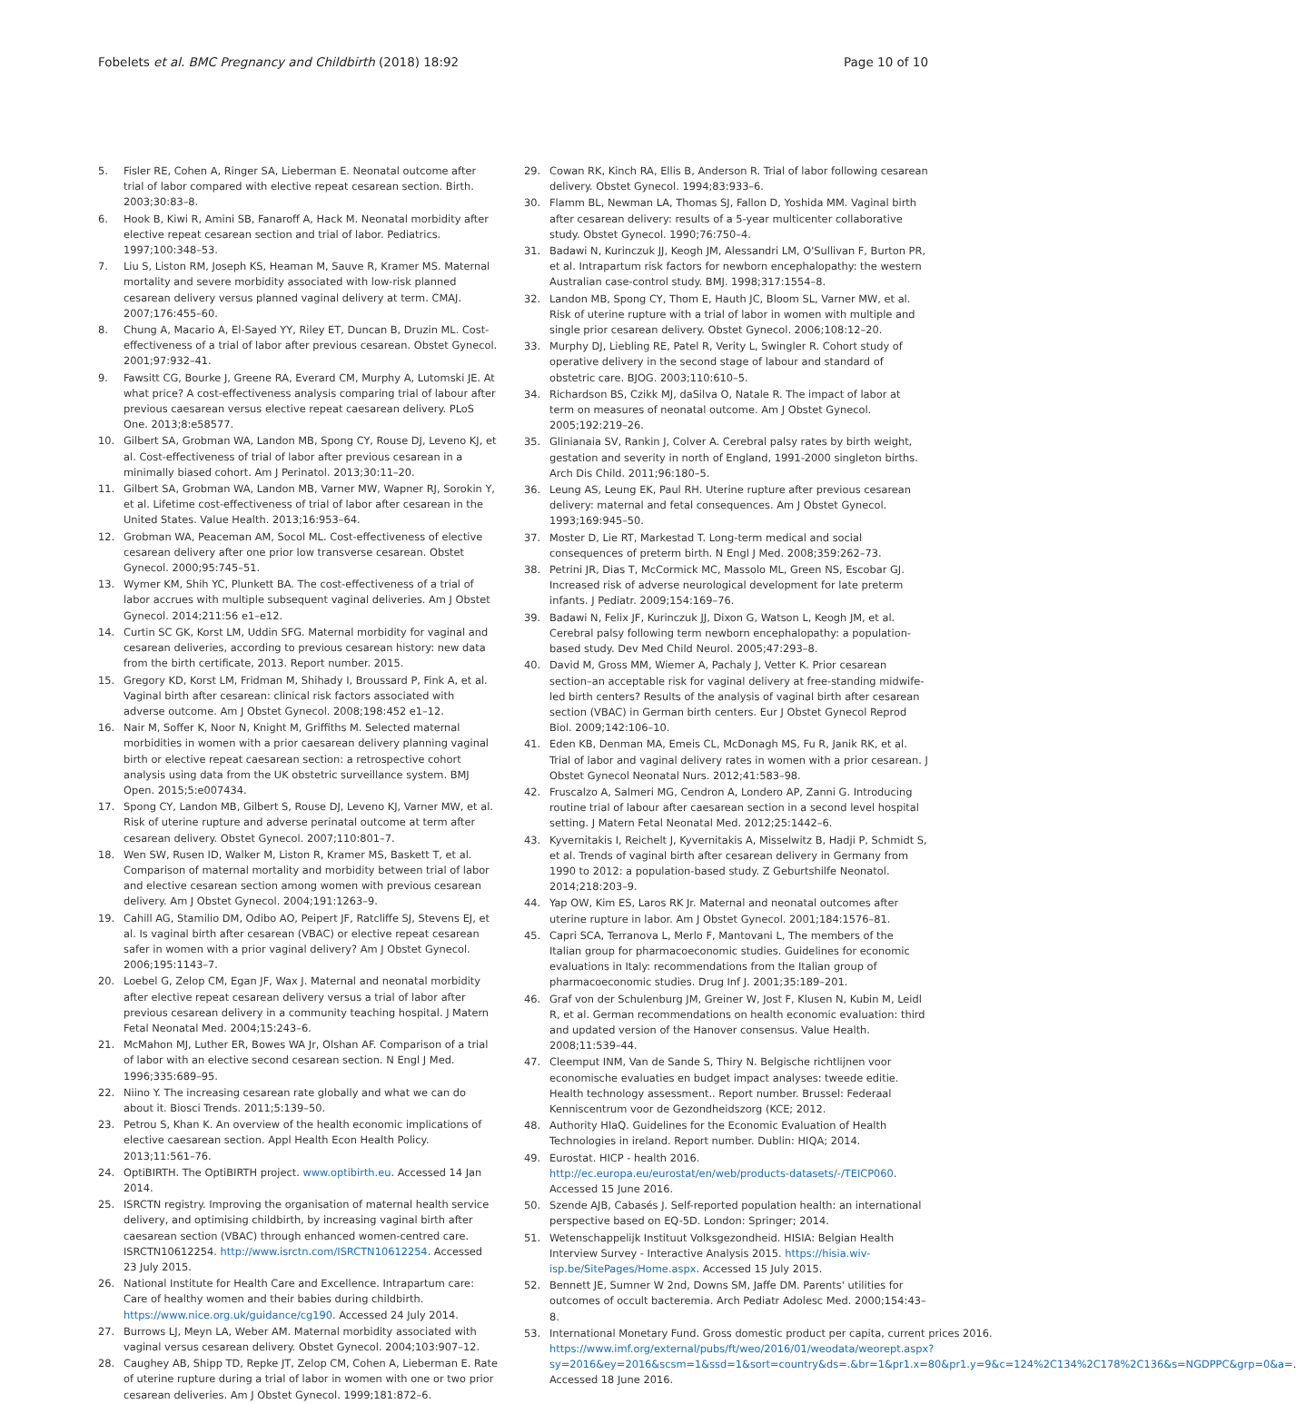Fobelets et al. BMC Pregnancy and Childbirth (2018) 18:92 Page 10 of 10
5. Fisler RE, Cohen A, Ringer SA, Lieberman E. Neonatal outcome after trial of labor compared with elective repeat cesarean section. Birth. 2003;30:83–8.
6. Hook B, Kiwi R, Amini SB, Fanaroff A, Hack M. Neonatal morbidity after elective repeat cesarean section and trial of labor. Pediatrics. 1997;100:348–53.
7. Liu S, Liston RM, Joseph KS, Heaman M, Sauve R, Kramer MS. Maternal mortality and severe morbidity associated with low-risk planned cesarean delivery versus planned vaginal delivery at term. CMAJ. 2007;176:455–60.
8. Chung A, Macario A, El-Sayed YY, Riley ET, Duncan B, Druzin ML. Cost-effectiveness of a trial of labor after previous cesarean. Obstet Gynecol. 2001;97:932–41.
9. Fawsitt CG, Bourke J, Greene RA, Everard CM, Murphy A, Lutomski JE. At what price? A cost-effectiveness analysis comparing trial of labour after previous caesarean versus elective repeat caesarean delivery. PLoS One. 2013;8:e58577.
10. Gilbert SA, Grobman WA, Landon MB, Spong CY, Rouse DJ, Leveno KJ, et al. Cost-effectiveness of trial of labor after previous cesarean in a minimally biased cohort. Am J Perinatol. 2013;30:11–20.
11. Gilbert SA, Grobman WA, Landon MB, Varner MW, Wapner RJ, Sorokin Y, et al. Lifetime cost-effectiveness of trial of labor after cesarean in the United States. Value Health. 2013;16:953–64.
12. Grobman WA, Peaceman AM, Socol ML. Cost-effectiveness of elective cesarean delivery after one prior low transverse cesarean. Obstet Gynecol. 2000;95:745–51.
13. Wymer KM, Shih YC, Plunkett BA. The cost-effectiveness of a trial of labor accrues with multiple subsequent vaginal deliveries. Am J Obstet Gynecol. 2014;211:56 e1–e12.
14. Curtin SC GK, Korst LM, Uddin SFG. Maternal morbidity for vaginal and cesarean deliveries, according to previous cesarean history: new data from the birth certificate, 2013. Report number. 2015.
15. Gregory KD, Korst LM, Fridman M, Shihady I, Broussard P, Fink A, et al. Vaginal birth after cesarean: clinical risk factors associated with adverse outcome. Am J Obstet Gynecol. 2008;198:452 e1–12.
16. Nair M, Soffer K, Noor N, Knight M, Griffiths M. Selected maternal morbidities in women with a prior caesarean delivery planning vaginal birth or elective repeat caesarean section: a retrospective cohort analysis using data from the UK obstetric surveillance system. BMJ Open. 2015;5:e007434.
17. Spong CY, Landon MB, Gilbert S, Rouse DJ, Leveno KJ, Varner MW, et al. Risk of uterine rupture and adverse perinatal outcome at term after cesarean delivery. Obstet Gynecol. 2007;110:801–7.
18. Wen SW, Rusen ID, Walker M, Liston R, Kramer MS, Baskett T, et al. Comparison of maternal mortality and morbidity between trial of labor and elective cesarean section among women with previous cesarean delivery. Am J Obstet Gynecol. 2004;191:1263–9.
19. Cahill AG, Stamilio DM, Odibo AO, Peipert JF, Ratcliffe SJ, Stevens EJ, et al. Is vaginal birth after cesarean (VBAC) or elective repeat cesarean safer in women with a prior vaginal delivery? Am J Obstet Gynecol. 2006;195:1143–7.
20. Loebel G, Zelop CM, Egan JF, Wax J. Maternal and neonatal morbidity after elective repeat cesarean delivery versus a trial of labor after previous cesarean delivery in a community teaching hospital. J Matern Fetal Neonatal Med. 2004;15:243–6.
21. McMahon MJ, Luther ER, Bowes WA Jr, Olshan AF. Comparison of a trial of labor with an elective second cesarean section. N Engl J Med. 1996;335:689–95.
22. Niino Y. The increasing cesarean rate globally and what we can do about it. Biosci Trends. 2011;5:139–50.
23. Petrou S, Khan K. An overview of the health economic implications of elective caesarean section. Appl Health Econ Health Policy. 2013;11:561–76.
24. OptiBIRTH. The OptiBIRTH project. www.optibirth.eu. Accessed 14 Jan 2014.
25. ISRCTN registry. Improving the organisation of maternal health service delivery, and optimising childbirth, by increasing vaginal birth after caesarean section (VBAC) through enhanced women-centred care. ISRCTN10612254. http://www.isrctn.com/ISRCTN10612254. Accessed 23 July 2015.
26. National Institute for Health Care and Excellence. Intrapartum care: Care of healthy women and their babies during childbirth. https://www.nice.org.uk/guidance/cg190. Accessed 24 July 2014.
27. Burrows LJ, Meyn LA, Weber AM. Maternal morbidity associated with vaginal versus cesarean delivery. Obstet Gynecol. 2004;103:907–12.
28. Caughey AB, Shipp TD, Repke JT, Zelop CM, Cohen A, Lieberman E. Rate of uterine rupture during a trial of labor in women with one or two prior cesarean deliveries. Am J Obstet Gynecol. 1999;181:872–6.
29. Cowan RK, Kinch RA, Ellis B, Anderson R. Trial of labor following cesarean delivery. Obstet Gynecol. 1994;83:933–6.
30. Flamm BL, Newman LA, Thomas SJ, Fallon D, Yoshida MM. Vaginal birth after cesarean delivery: results of a 5-year multicenter collaborative study. Obstet Gynecol. 1990;76:750–4.
31. Badawi N, Kurinczuk JJ, Keogh JM, Alessandri LM, O'Sullivan F, Burton PR, et al. Intrapartum risk factors for newborn encephalopathy: the western Australian case-control study. BMJ. 1998;317:1554–8.
32. Landon MB, Spong CY, Thom E, Hauth JC, Bloom SL, Varner MW, et al. Risk of uterine rupture with a trial of labor in women with multiple and single prior cesarean delivery. Obstet Gynecol. 2006;108:12–20.
33. Murphy DJ, Liebling RE, Patel R, Verity L, Swingler R. Cohort study of operative delivery in the second stage of labour and standard of obstetric care. BJOG. 2003;110:610–5.
34. Richardson BS, Czikk MJ, daSilva O, Natale R. The impact of labor at term on measures of neonatal outcome. Am J Obstet Gynecol. 2005;192:219–26.
35. Glinianaia SV, Rankin J, Colver A. Cerebral palsy rates by birth weight, gestation and severity in north of England, 1991-2000 singleton births. Arch Dis Child. 2011;96:180–5.
36. Leung AS, Leung EK, Paul RH. Uterine rupture after previous cesarean delivery: maternal and fetal consequences. Am J Obstet Gynecol. 1993;169:945–50.
37. Moster D, Lie RT, Markestad T. Long-term medical and social consequences of preterm birth. N Engl J Med. 2008;359:262–73.
38. Petrini JR, Dias T, McCormick MC, Massolo ML, Green NS, Escobar GJ. Increased risk of adverse neurological development for late preterm infants. J Pediatr. 2009;154:169–76.
39. Badawi N, Felix JF, Kurinczuk JJ, Dixon G, Watson L, Keogh JM, et al. Cerebral palsy following term newborn encephalopathy: a population-based study. Dev Med Child Neurol. 2005;47:293–8.
40. David M, Gross MM, Wiemer A, Pachaly J, Vetter K. Prior cesarean section–an acceptable risk for vaginal delivery at free-standing midwife-led birth centers? Results of the analysis of vaginal birth after cesarean section (VBAC) in German birth centers. Eur J Obstet Gynecol Reprod Biol. 2009;142:106–10.
41. Eden KB, Denman MA, Emeis CL, McDonagh MS, Fu R, Janik RK, et al. Trial of labor and vaginal delivery rates in women with a prior cesarean. J Obstet Gynecol Neonatal Nurs. 2012;41:583–98.
42. Fruscalzo A, Salmeri MG, Cendron A, Londero AP, Zanni G. Introducing routine trial of labour after caesarean section in a second level hospital setting. J Matern Fetal Neonatal Med. 2012;25:1442–6.
43. Kyvernitakis I, Reichelt J, Kyvernitakis A, Misselwitz B, Hadji P, Schmidt S, et al. Trends of vaginal birth after cesarean delivery in Germany from 1990 to 2012: a population-based study. Z Geburtshilfe Neonatol. 2014;218:203–9.
44. Yap OW, Kim ES, Laros RK Jr. Maternal and neonatal outcomes after uterine rupture in labor. Am J Obstet Gynecol. 2001;184:1576–81.
45. Capri SCA, Terranova L, Merlo F, Mantovani L, The members of the Italian group for pharmacoeconomic studies. Guidelines for economic evaluations in Italy: recommendations from the Italian group of pharmacoeconomic studies. Drug Inf J. 2001;35:189–201.
46. Graf von der Schulenburg JM, Greiner W, Jost F, Klusen N, Kubin M, Leidl R, et al. German recommendations on health economic evaluation: third and updated version of the Hanover consensus. Value Health. 2008;11:539–44.
47. Cleemput INM, Van de Sande S, Thiry N. Belgische richtlijnen voor economische evaluaties en budget impact analyses: tweede editie. Health technology assessment.. Report number. Brussel: Federaal Kenniscentrum voor de Gezondheidszorg (KCE; 2012.
48. Authority HIaQ. Guidelines for the Economic Evaluation of Health Technologies in ireland. Report number. Dublin: HIQA; 2014.
49. Eurostat. HICP - health 2016. http://ec.europa.eu/eurostat/en/web/products-datasets/-/TEICP060. Accessed 15 June 2016.
50. Szende AJB, Cabasés J. Self-reported population health: an international perspective based on EQ-5D. London: Springer; 2014.
51. Wetenschappelijk Instituut Volksgezondheid. HISIA: Belgian Health Interview Survey - Interactive Analysis 2015. https://hisia.wiv-isp.be/SitePages/Home.aspx. Accessed 15 July 2015.
52. Bennett JE, Sumner W 2nd, Downs SM, Jaffe DM. Parents' utilities for outcomes of occult bacteremia. Arch Pediatr Adolesc Med. 2000;154:43–8.
53. International Monetary Fund. Gross domestic product per capita, current prices 2016. https://www.imf.org/external/pubs/ft/weo/2016/01/weodata/weorept.aspx?sy=2016&ey=2016&scsm=1&ssd=1&sort=country&ds=.&br=1&pr1.x=80&pr1.y=9&c=124%2C134%2C178%2C136&s=NGDPPC&grp=0&a=. Accessed 18 June 2016.